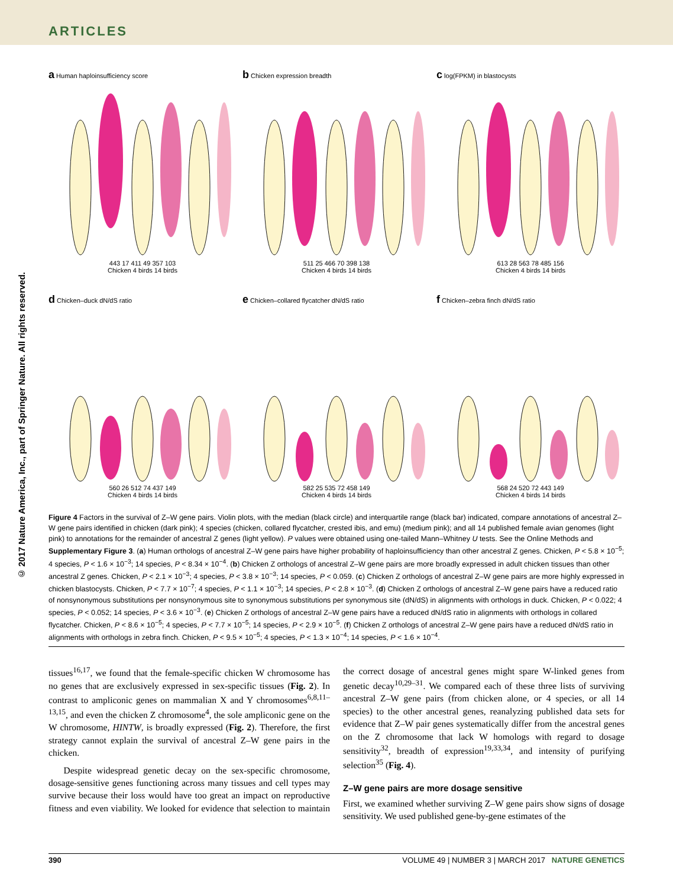ARTICLES
© 2017 Nature America, Inc., part of Springer Nature. All rights reserved.
a Human haploinsufficiency score
443 17 411 49 357 103
Chicken 4 birds 14 birds
b Chicken expression breadth
511 25 466 70 398 138
Chicken 4 birds 14 birds
c log(FPKM) in blastocysts
613 28 563 78 485 156
Chicken 4 birds 14 birds
d Chicken–duck dN/dS ratio
560 26 512 74 437 149
Chicken 4 birds 14 birds
e Chicken–collared flycatcher dN/dS ratio
582 25 535 72 458 149
Chicken 4 birds 14 birds
f Chicken–zebra finch dN/dS ratio
568 24 520 72 443 149
Chicken 4 birds 14 birds
Figure 4 Factors in the survival of Z–W gene pairs. Violin plots, with the median (black circle) and interquartile range (black bar) indicated, compare annotations of ancestral Z–W gene pairs identified in chicken (dark pink); 4 species (chicken, collared flycatcher, crested ibis, and emu) (medium pink); and all 14 published female avian genomes (light pink) to annotations for the remainder of ancestral Z genes (light yellow). P values were obtained using one-tailed Mann–Whitney U tests. See the Online Methods and Supplementary Figure 3. (a) Human orthologs of ancestral Z–W gene pairs have higher probability of haploinsufficiency than other ancestral Z genes. Chicken, P < 5.8 × 10<sup>−5</sup>; 4 species, P < 1.6 × 10<sup>−3</sup>; 14 species, P < 8.34 × 10<sup>−4</sup>. (b) Chicken Z orthologs of ancestral Z–W gene pairs are more broadly expressed in adult chicken tissues than other ancestral Z genes. Chicken, P < 2.1 × 10<sup>−3</sup>; 4 species, P < 3.8 × 10<sup>−3</sup>; 14 species, P < 0.059. (c) Chicken Z orthologs of ancestral Z–W gene pairs are more highly expressed in chicken blastocysts. Chicken, P < 7.7 × 10<sup>−7</sup>; 4 species, P < 1.1 × 10<sup>−3</sup>; 14 species, P < 2.8 × 10<sup>−3</sup>. (d) Chicken Z orthologs of ancestral Z–W gene pairs have a reduced ratio of nonsynonymous substitutions per nonsynonymous site to synonymous substitutions per synonymous site (dN/dS) in alignments with orthologs in duck. Chicken, P < 0.022; 4 species, P < 0.052; 14 species, P < 3.6 × 10<sup>−3</sup>. (e) Chicken Z orthologs of ancestral Z–W gene pairs have a reduced dN/dS ratio in alignments with orthologs in collared flycatcher. Chicken, P < 8.6 × 10<sup>−5</sup>; 4 species, P < 7.7 × 10<sup>−5</sup>; 14 species, P < 2.9 × 10<sup>−5</sup>. (f) Chicken Z orthologs of ancestral Z–W gene pairs have a reduced dN/dS ratio in alignments with orthologs in zebra finch. Chicken, P < 9.5 × 10<sup>−5</sup>; 4 species, P < 1.3 × 10<sup>−4</sup>; 14 species, P < 1.6 × 10<sup>−4</sup>.
tissues<sup>16,17</sup>, we found that the female-specific chicken W chromosome has no genes that are exclusively expressed in sex-specific tissues (Fig. 2). In contrast to ampliconic genes on mammalian X and Y chromosomes<sup>6,8,11–13,15</sup>, and even the chicken Z chromosome<sup>4</sup>, the sole ampliconic gene on the W chromosome, HINTW, is broadly expressed (Fig. 2). Therefore, the first strategy cannot explain the survival of ancestral Z–W gene pairs in the chicken.
Despite widespread genetic decay on the sex-specific chromosome, dosage-sensitive genes functioning across many tissues and cell types may survive because their loss would have too great an impact on reproductive fitness and even viability. We looked for evidence that selection to maintain the correct dosage of ancestral genes might spare W-linked genes from genetic decay<sup>10,29–31</sup>. We compared each of these three lists of surviving ancestral Z–W gene pairs (from chicken alone, or 4 species, or all 14 species) to the other ancestral genes, reanalyzing published data sets for evidence that Z–W pair genes systematically differ from the ancestral genes on the Z chromosome that lack W homologs with regard to dosage sensitivity<sup>32</sup>, breadth of expression<sup>19,33,34</sup>, and intensity of purifying selection<sup>35</sup> (Fig. 4).
Z–W gene pairs are more dosage sensitive
First, we examined whether surviving Z–W gene pairs show signs of dosage sensitivity. We used published gene-by-gene estimates of the
390 VOLUME 49 | NUMBER 3 | MARCH 2017 NATURE GENETICS